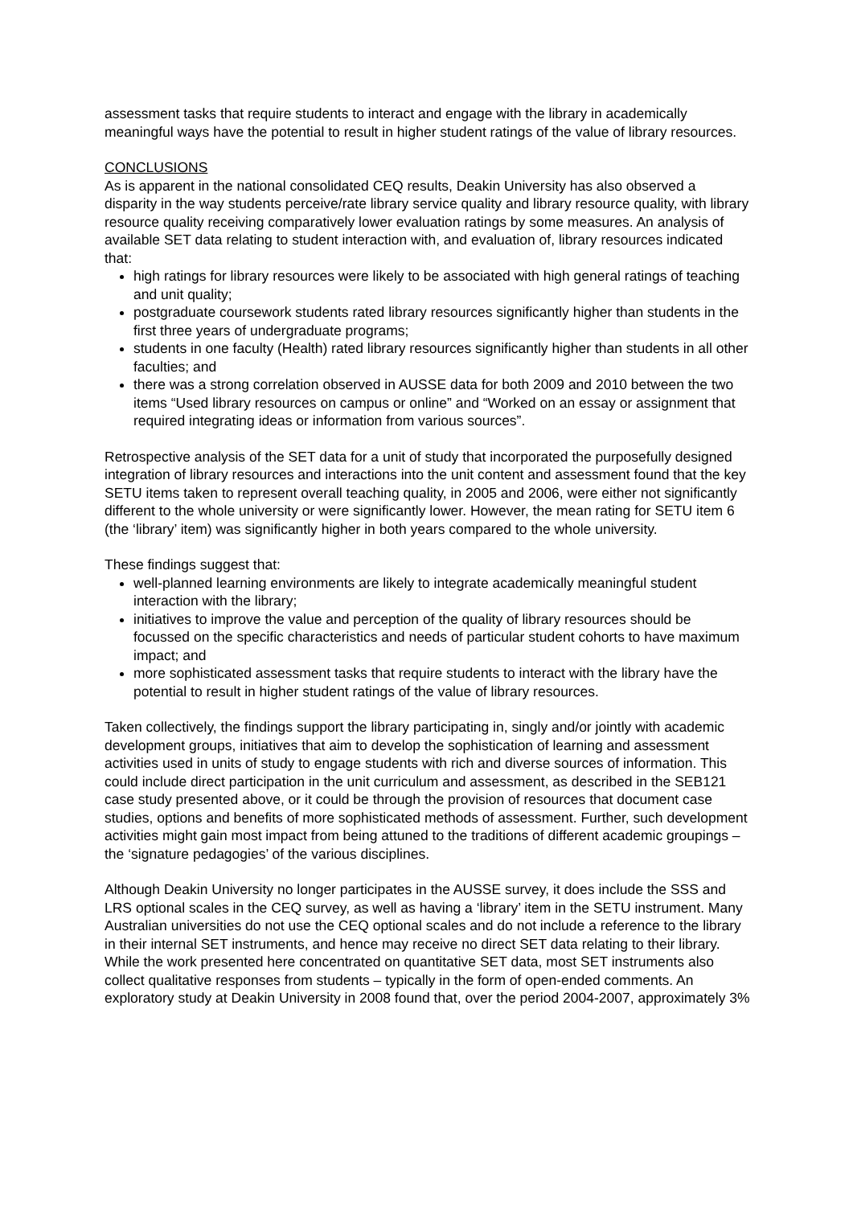assessment tasks that require students to interact and engage with the library in academically meaningful ways have the potential to result in higher student ratings of the value of library resources.
CONCLUSIONS
As is apparent in the national consolidated CEQ results, Deakin University has also observed a disparity in the way students perceive/rate library service quality and library resource quality, with library resource quality receiving comparatively lower evaluation ratings by some measures. An analysis of available SET data relating to student interaction with, and evaluation of, library resources indicated that:
high ratings for library resources were likely to be associated with high general ratings of teaching and unit quality;
postgraduate coursework students rated library resources significantly higher than students in the first three years of undergraduate programs;
students in one faculty (Health) rated library resources significantly higher than students in all other faculties; and
there was a strong correlation observed in AUSSE data for both 2009 and 2010 between the two items “Used library resources on campus or online” and “Worked on an essay or assignment that required integrating ideas or information from various sources”.
Retrospective analysis of the SET data for a unit of study that incorporated the purposefully designed integration of library resources and interactions into the unit content and assessment found that the key SETU items taken to represent overall teaching quality, in 2005 and 2006, were either not significantly different to the whole university or were significantly lower. However, the mean rating for SETU item 6 (the ‘library’ item) was significantly higher in both years compared to the whole university.
These findings suggest that:
well-planned learning environments are likely to integrate academically meaningful student interaction with the library;
initiatives to improve the value and perception of the quality of library resources should be focussed on the specific characteristics and needs of particular student cohorts to have maximum impact; and
more sophisticated assessment tasks that require students to interact with the library have the potential to result in higher student ratings of the value of library resources.
Taken collectively, the findings support the library participating in, singly and/or jointly with academic development groups, initiatives that aim to develop the sophistication of learning and assessment activities used in units of study to engage students with rich and diverse sources of information. This could include direct participation in the unit curriculum and assessment, as described in the SEB121 case study presented above, or it could be through the provision of resources that document case studies, options and benefits of more sophisticated methods of assessment. Further, such development activities might gain most impact from being attuned to the traditions of different academic groupings – the ‘signature pedagogies’ of the various disciplines.
Although Deakin University no longer participates in the AUSSE survey, it does include the SSS and LRS optional scales in the CEQ survey, as well as having a ‘library’ item in the SETU instrument. Many Australian universities do not use the CEQ optional scales and do not include a reference to the library in their internal SET instruments, and hence may receive no direct SET data relating to their library. While the work presented here concentrated on quantitative SET data, most SET instruments also collect qualitative responses from students – typically in the form of open-ended comments. An exploratory study at Deakin University in 2008 found that, over the period 2004-2007, approximately 3%